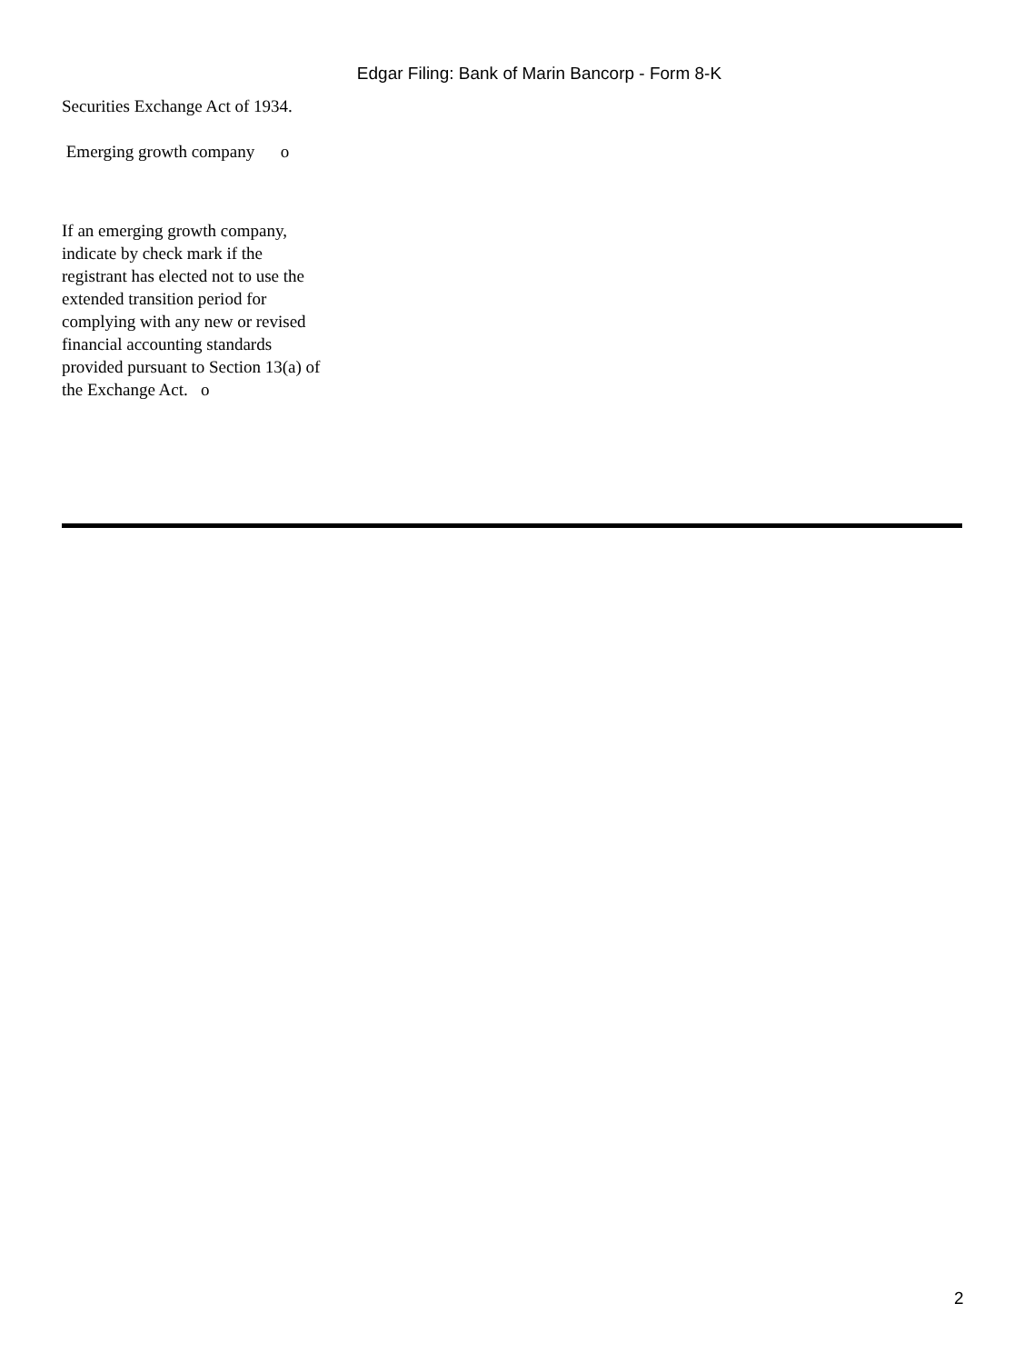Edgar Filing: Bank of Marin Bancorp - Form 8-K
Securities Exchange Act of 1934.
Emerging growth company o
If an emerging growth company, indicate by check mark if the registrant has elected not to use the extended transition period for complying with any new or revised financial accounting standards provided pursuant to Section 13(a) of the Exchange Act. o
2